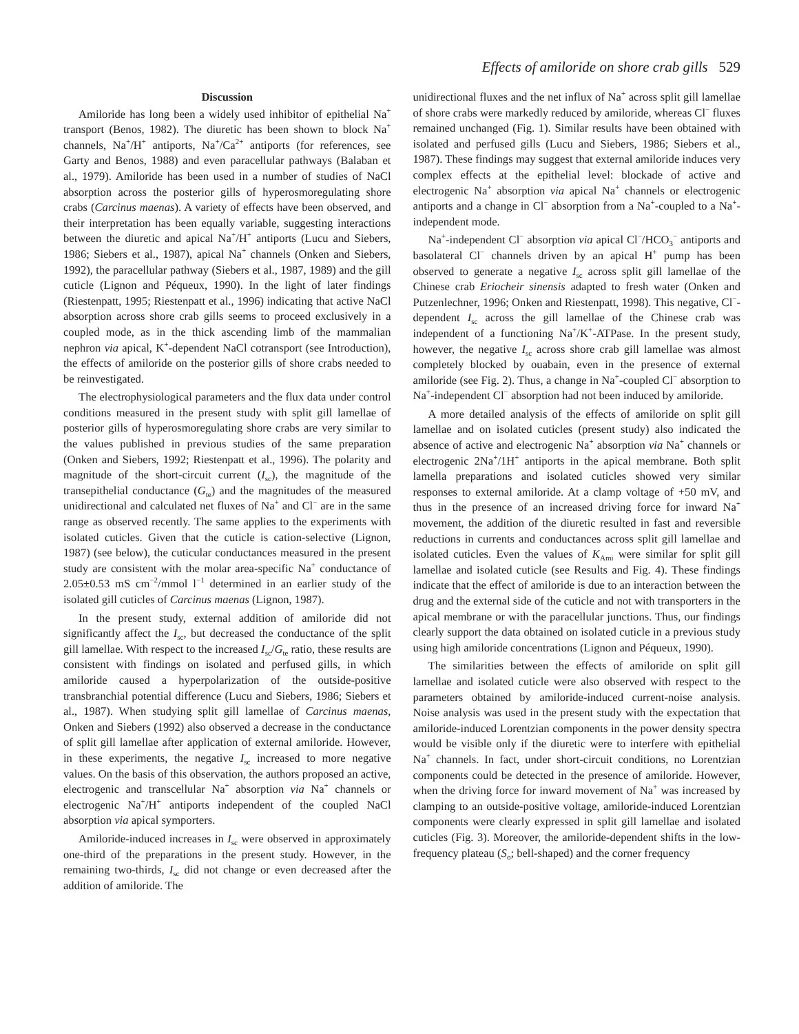Effects of amiloride on shore crab gills 529
Discussion
Amiloride has long been a widely used inhibitor of epithelial Na<sup>+</sup> transport (Benos, 1982). The diuretic has been shown to block Na<sup>+</sup> channels, Na<sup>+</sup>/H<sup>+</sup> antiports, Na<sup>+</sup>/Ca<sup>2+</sup> antiports (for references, see Garty and Benos, 1988) and even paracellular pathways (Balaban et al., 1979). Amiloride has been used in a number of studies of NaCl absorption across the posterior gills of hyperosmoregulating shore crabs (Carcinus maenas). A variety of effects have been observed, and their interpretation has been equally variable, suggesting interactions between the diuretic and apical Na<sup>+</sup>/H<sup>+</sup> antiports (Lucu and Siebers, 1986; Siebers et al., 1987), apical Na<sup>+</sup> channels (Onken and Siebers, 1992), the paracellular pathway (Siebers et al., 1987, 1989) and the gill cuticle (Lignon and Péqueux, 1990). In the light of later findings (Riestenpatt, 1995; Riestenpatt et al., 1996) indicating that active NaCl absorption across shore crab gills seems to proceed exclusively in a coupled mode, as in the thick ascending limb of the mammalian nephron via apical, K<sup>+</sup>-dependent NaCl cotransport (see Introduction), the effects of amiloride on the posterior gills of shore crabs needed to be reinvestigated.
The electrophysiological parameters and the flux data under control conditions measured in the present study with split gill lamellae of posterior gills of hyperosmoregulating shore crabs are very similar to the values published in previous studies of the same preparation (Onken and Siebers, 1992; Riestenpatt et al., 1996). The polarity and magnitude of the short-circuit current (I<sub>sc</sub>), the magnitude of the transepithelial conductance (G<sub>te</sub>) and the magnitudes of the measured unidirectional and calculated net fluxes of Na<sup>+</sup> and Cl<sup>−</sup> are in the same range as observed recently. The same applies to the experiments with isolated cuticles. Given that the cuticle is cation-selective (Lignon, 1987) (see below), the cuticular conductances measured in the present study are consistent with the molar area-specific Na<sup>+</sup> conductance of 2.05±0.53 mS cm<sup>−2</sup>/mmol l<sup>−1</sup> determined in an earlier study of the isolated gill cuticles of Carcinus maenas (Lignon, 1987).
In the present study, external addition of amiloride did not significantly affect the I<sub>sc</sub>, but decreased the conductance of the split gill lamellae. With respect to the increased I<sub>sc</sub>/G<sub>te</sub> ratio, these results are consistent with findings on isolated and perfused gills, in which amiloride caused a hyperpolarization of the outside-positive transbranchial potential difference (Lucu and Siebers, 1986; Siebers et al., 1987). When studying split gill lamellae of Carcinus maenas, Onken and Siebers (1992) also observed a decrease in the conductance of split gill lamellae after application of external amiloride. However, in these experiments, the negative I<sub>sc</sub> increased to more negative values. On the basis of this observation, the authors proposed an active, electrogenic and transcellular Na<sup>+</sup> absorption via Na<sup>+</sup> channels or electrogenic Na<sup>+</sup>/H<sup>+</sup> antiports independent of the coupled NaCl absorption via apical symporters.
Amiloride-induced increases in I<sub>sc</sub> were observed in approximately one-third of the preparations in the present study. However, in the remaining two-thirds, I<sub>sc</sub> did not change or even decreased after the addition of amiloride. The
unidirectional fluxes and the net influx of Na<sup>+</sup> across split gill lamellae of shore crabs were markedly reduced by amiloride, whereas Cl<sup>−</sup> fluxes remained unchanged (Fig. 1). Similar results have been obtained with isolated and perfused gills (Lucu and Siebers, 1986; Siebers et al., 1987). These findings may suggest that external amiloride induces very complex effects at the epithelial level: blockade of active and electrogenic Na<sup>+</sup> absorption via apical Na<sup>+</sup> channels or electrogenic antiports and a change in Cl<sup>−</sup> absorption from a Na<sup>+</sup>-coupled to a Na<sup>+</sup>-independent mode.
Na<sup>+</sup>-independent Cl<sup>−</sup> absorption via apical Cl<sup>−</sup>/HCO<sub>3</sub><sup>−</sup> antiports and basolateral Cl<sup>−</sup> channels driven by an apical H<sup>+</sup> pump has been observed to generate a negative I<sub>sc</sub> across split gill lamellae of the Chinese crab Eriocheir sinensis adapted to fresh water (Onken and Putzenlechner, 1996; Onken and Riestenpatt, 1998). This negative, Cl<sup>−</sup>-dependent I<sub>sc</sub> across the gill lamellae of the Chinese crab was independent of a functioning Na<sup>+</sup>/K<sup>+</sup>-ATPase. In the present study, however, the negative I<sub>sc</sub> across shore crab gill lamellae was almost completely blocked by ouabain, even in the presence of external amiloride (see Fig. 2). Thus, a change in Na<sup>+</sup>-coupled Cl<sup>−</sup> absorption to Na<sup>+</sup>-independent Cl<sup>−</sup> absorption had not been induced by amiloride.
A more detailed analysis of the effects of amiloride on split gill lamellae and on isolated cuticles (present study) also indicated the absence of active and electrogenic Na<sup>+</sup> absorption via Na<sup>+</sup> channels or electrogenic 2Na<sup>+</sup>/1H<sup>+</sup> antiports in the apical membrane. Both split lamella preparations and isolated cuticles showed very similar responses to external amiloride. At a clamp voltage of +50 mV, and thus in the presence of an increased driving force for inward Na<sup>+</sup> movement, the addition of the diuretic resulted in fast and reversible reductions in currents and conductances across split gill lamellae and isolated cuticles. Even the values of K<sub>Ami</sub> were similar for split gill lamellae and isolated cuticle (see Results and Fig. 4). These findings indicate that the effect of amiloride is due to an interaction between the drug and the external side of the cuticle and not with transporters in the apical membrane or with the paracellular junctions. Thus, our findings clearly support the data obtained on isolated cuticle in a previous study using high amiloride concentrations (Lignon and Péqueux, 1990).
The similarities between the effects of amiloride on split gill lamellae and isolated cuticle were also observed with respect to the parameters obtained by amiloride-induced current-noise analysis. Noise analysis was used in the present study with the expectation that amiloride-induced Lorentzian components in the power density spectra would be visible only if the diuretic were to interfere with epithelial Na<sup>+</sup> channels. In fact, under short-circuit conditions, no Lorentzian components could be detected in the presence of amiloride. However, when the driving force for inward movement of Na<sup>+</sup> was increased by clamping to an outside-positive voltage, amiloride-induced Lorentzian components were clearly expressed in split gill lamellae and isolated cuticles (Fig. 3). Moreover, the amiloride-dependent shifts in the low-frequency plateau (S<sub>o</sub>; bell-shaped) and the corner frequency